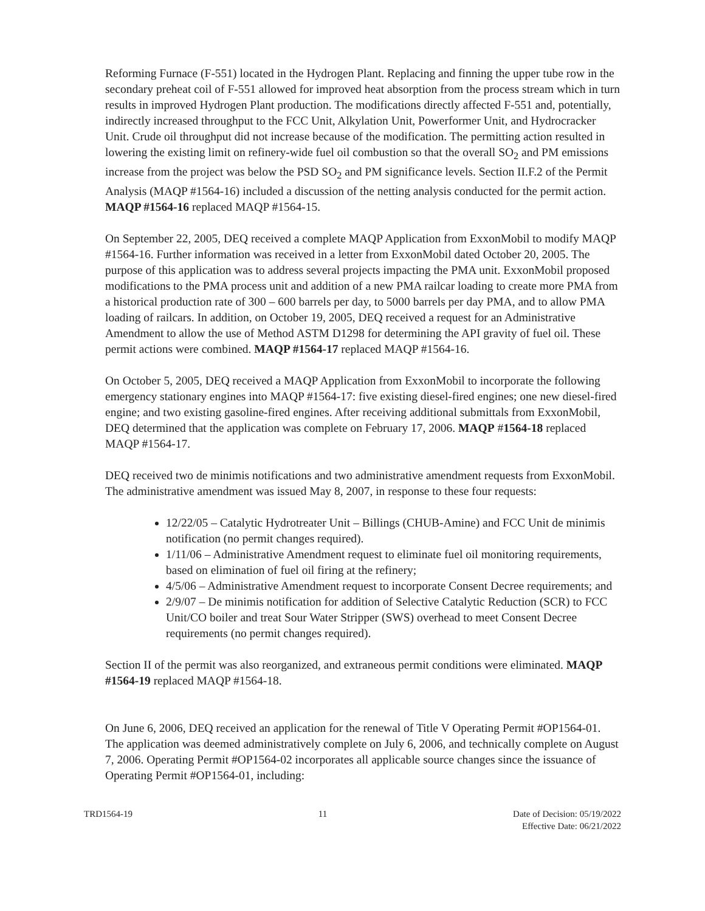Reforming Furnace (F-551) located in the Hydrogen Plant. Replacing and finning the upper tube row in the secondary preheat coil of F-551 allowed for improved heat absorption from the process stream which in turn results in improved Hydrogen Plant production. The modifications directly affected F-551 and, potentially, indirectly increased throughput to the FCC Unit, Alkylation Unit, Powerformer Unit, and Hydrocracker Unit. Crude oil throughput did not increase because of the modification. The permitting action resulted in lowering the existing limit on refinery-wide fuel oil combustion so that the overall SO<sub>2</sub> and PM emissions increase from the project was below the PSD SO<sub>2</sub> and PM significance levels. Section II.F.2 of the Permit Analysis (MAQP #1564-16) included a discussion of the netting analysis conducted for the permit action. MAQP #1564-16 replaced MAQP #1564-15.
On September 22, 2005, DEQ received a complete MAQP Application from ExxonMobil to modify MAQP #1564-16. Further information was received in a letter from ExxonMobil dated October 20, 2005. The purpose of this application was to address several projects impacting the PMA unit. ExxonMobil proposed modifications to the PMA process unit and addition of a new PMA railcar loading to create more PMA from a historical production rate of 300 – 600 barrels per day, to 5000 barrels per day PMA, and to allow PMA loading of railcars. In addition, on October 19, 2005, DEQ received a request for an Administrative Amendment to allow the use of Method ASTM D1298 for determining the API gravity of fuel oil. These permit actions were combined. MAQP #1564-17 replaced MAQP #1564-16.
On October 5, 2005, DEQ received a MAQP Application from ExxonMobil to incorporate the following emergency stationary engines into MAQP #1564-17: five existing diesel-fired engines; one new diesel-fired engine; and two existing gasoline-fired engines. After receiving additional submittals from ExxonMobil, DEQ determined that the application was complete on February 17, 2006. MAQP #1564-18 replaced MAQP #1564-17.
DEQ received two de minimis notifications and two administrative amendment requests from ExxonMobil. The administrative amendment was issued May 8, 2007, in response to these four requests:
12/22/05 – Catalytic Hydrotreater Unit – Billings (CHUB-Amine) and FCC Unit de minimis notification (no permit changes required).
1/11/06 – Administrative Amendment request to eliminate fuel oil monitoring requirements, based on elimination of fuel oil firing at the refinery;
4/5/06 – Administrative Amendment request to incorporate Consent Decree requirements; and
2/9/07 – De minimis notification for addition of Selective Catalytic Reduction (SCR) to FCC Unit/CO boiler and treat Sour Water Stripper (SWS) overhead to meet Consent Decree requirements (no permit changes required).
Section II of the permit was also reorganized, and extraneous permit conditions were eliminated. MAQP #1564-19 replaced MAQP #1564-18.
On June 6, 2006, DEQ received an application for the renewal of Title V Operating Permit #OP1564-01. The application was deemed administratively complete on July 6, 2006, and technically complete on August 7, 2006. Operating Permit #OP1564-02 incorporates all applicable source changes since the issuance of Operating Permit #OP1564-01, including:
TRD1564-19 11 Date of Decision: 05/19/2022
Effective Date: 06/21/2022